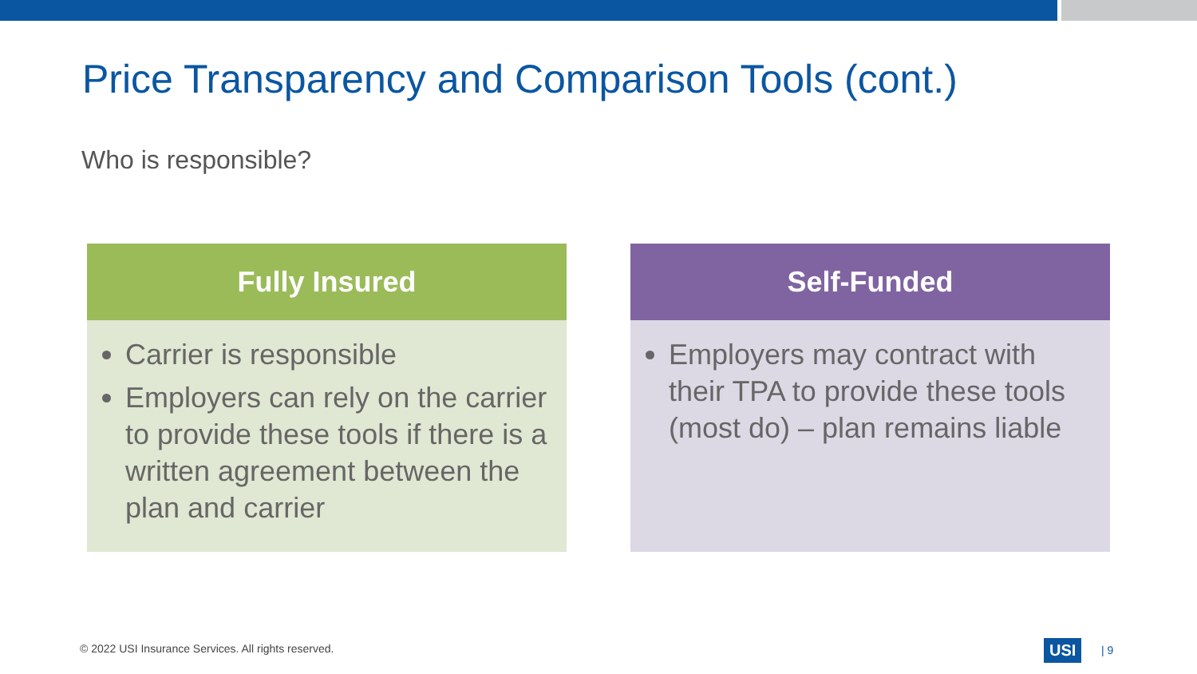Price Transparency and Comparison Tools (cont.)
Who is responsible?
Fully Insured
Carrier is responsible
Employers can rely on the carrier to provide these tools if there is a written agreement between the plan and carrier
Self-Funded
Employers may contract with their TPA to provide these tools (most do) – plan remains liable
© 2022 USI Insurance Services. All rights reserved.
USI | 9